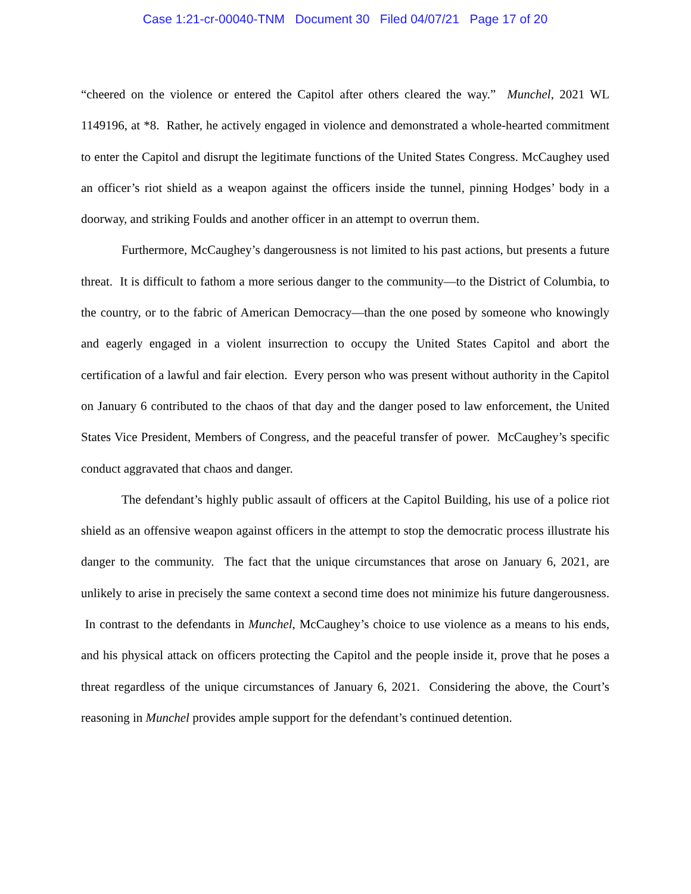Case 1:21-cr-00040-TNM Document 30 Filed 04/07/21 Page 17 of 20
“cheered on the violence or entered the Capitol after others cleared the way.” Munchel, 2021 WL 1149196, at *8. Rather, he actively engaged in violence and demonstrated a whole-hearted commitment to enter the Capitol and disrupt the legitimate functions of the United States Congress. McCaughey used an officer’s riot shield as a weapon against the officers inside the tunnel, pinning Hodges’ body in a doorway, and striking Foulds and another officer in an attempt to overrun them.
Furthermore, McCaughey’s dangerousness is not limited to his past actions, but presents a future threat. It is difficult to fathom a more serious danger to the community—to the District of Columbia, to the country, or to the fabric of American Democracy—than the one posed by someone who knowingly and eagerly engaged in a violent insurrection to occupy the United States Capitol and abort the certification of a lawful and fair election. Every person who was present without authority in the Capitol on January 6 contributed to the chaos of that day and the danger posed to law enforcement, the United States Vice President, Members of Congress, and the peaceful transfer of power. McCaughey’s specific conduct aggravated that chaos and danger.
The defendant’s highly public assault of officers at the Capitol Building, his use of a police riot shield as an offensive weapon against officers in the attempt to stop the democratic process illustrate his danger to the community. The fact that the unique circumstances that arose on January 6, 2021, are unlikely to arise in precisely the same context a second time does not minimize his future dangerousness. In contrast to the defendants in Munchel, McCaughey’s choice to use violence as a means to his ends, and his physical attack on officers protecting the Capitol and the people inside it, prove that he poses a threat regardless of the unique circumstances of January 6, 2021. Considering the above, the Court’s reasoning in Munchel provides ample support for the defendant’s continued detention.